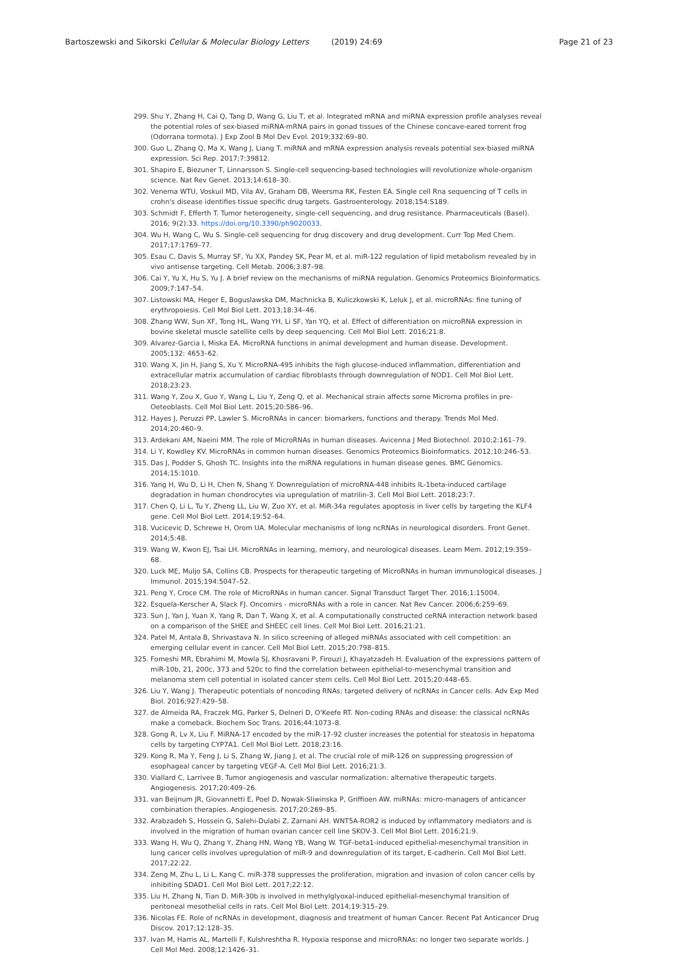Bartoszewski and Sikorski Cellular & Molecular Biology Letters (2019) 24:69 Page 21 of 23
299. Shu Y, Zhang H, Cai Q, Tang D, Wang G, Liu T, et al. Integrated mRNA and miRNA expression profile analyses reveal the potential roles of sex-biased miRNA-mRNA pairs in gonad tissues of the Chinese concave-eared torrent frog (Odorrana tormota). J Exp Zool B Mol Dev Evol. 2019;332:69–80.
300. Guo L, Zhang Q, Ma X, Wang J, Liang T. miRNA and mRNA expression analysis reveals potential sex-biased miRNA expression. Sci Rep. 2017;7:39812.
301. Shapiro E, Biezuner T, Linnarsson S. Single-cell sequencing-based technologies will revolutionize whole-organism science. Nat Rev Genet. 2013;14:618–30.
302. Venema WTU, Voskuil MD, Vila AV, Graham DB, Weersma RK, Festen EA. Single cell Rna sequencing of T cells in crohn's disease identifies tissue specific drug targets. Gastroenterology. 2018;154:S189.
303. Schmidt F, Efferth T. Tumor heterogeneity, single-cell sequencing, and drug resistance. Pharmaceuticals (Basel). 2016; 9(2):33. https://doi.org/10.3390/ph9020033.
304. Wu H, Wang C, Wu S. Single-cell sequencing for drug discovery and drug development. Curr Top Med Chem. 2017;17:1769–77.
305. Esau C, Davis S, Murray SF, Yu XX, Pandey SK, Pear M, et al. miR-122 regulation of lipid metabolism revealed by in vivo antisense targeting. Cell Metab. 2006;3:87–98.
306. Cai Y, Yu X, Hu S, Yu J. A brief review on the mechanisms of miRNA regulation. Genomics Proteomics Bioinformatics. 2009;7:147–54.
307. Listowski MA, Heger E, Boguslawska DM, Machnicka B, Kuliczkowski K, Leluk J, et al. microRNAs: fine tuning of erythropoiesis. Cell Mol Biol Lett. 2013;18:34–46.
308. Zhang WW, Sun XF, Tong HL, Wang YH, Li SF, Yan YQ, et al. Effect of differentiation on microRNA expression in bovine skeletal muscle satellite cells by deep sequencing. Cell Mol Biol Lett. 2016;21:8.
309. Alvarez-Garcia I, Miska EA. MicroRNA functions in animal development and human disease. Development. 2005;132: 4653–62.
310. Wang X, Jin H, Jiang S, Xu Y. MicroRNA-495 inhibits the high glucose-induced inflammation, differentiation and extracellular matrix accumulation of cardiac fibroblasts through downregulation of NOD1. Cell Mol Biol Lett. 2018;23:23.
311. Wang Y, Zou X, Guo Y, Wang L, Liu Y, Zeng Q, et al. Mechanical strain affects some Microrna profiles in pre-Oeteoblasts. Cell Mol Biol Lett. 2015;20:586–96.
312. Hayes J, Peruzzi PP, Lawler S. MicroRNAs in cancer: biomarkers, functions and therapy. Trends Mol Med. 2014;20:460–9.
313. Ardekani AM, Naeini MM. The role of MicroRNAs in human diseases. Avicenna J Med Biotechnol. 2010;2:161–79.
314. Li Y, Kowdley KV. MicroRNAs in common human diseases. Genomics Proteomics Bioinformatics. 2012;10:246–53.
315. Das J, Podder S, Ghosh TC. Insights into the miRNA regulations in human disease genes. BMC Genomics. 2014;15:1010.
316. Yang H, Wu D, Li H, Chen N, Shang Y. Downregulation of microRNA-448 inhibits IL-1beta-induced cartilage degradation in human chondrocytes via upregulation of matrilin-3. Cell Mol Biol Lett. 2018;23:7.
317. Chen Q, Li L, Tu Y, Zheng LL, Liu W, Zuo XY, et al. MiR-34a regulates apoptosis in liver cells by targeting the KLF4 gene. Cell Mol Biol Lett. 2014;19:52–64.
318. Vucicevic D, Schrewe H, Orom UA. Molecular mechanisms of long ncRNAs in neurological disorders. Front Genet. 2014;5:48.
319. Wang W, Kwon EJ, Tsai LH. MicroRNAs in learning, memory, and neurological diseases. Learn Mem. 2012;19:359–68.
320. Luck ME, Muljo SA, Collins CB. Prospects for therapeutic targeting of MicroRNAs in human immunological diseases. J Immunol. 2015;194:5047–52.
321. Peng Y, Croce CM. The role of MicroRNAs in human cancer. Signal Transduct Target Ther. 2016;1:15004.
322. Esquela-Kerscher A, Slack FJ. Oncomirs - microRNAs with a role in cancer. Nat Rev Cancer. 2006;6:259–69.
323. Sun J, Yan J, Yuan X, Yang R, Dan T, Wang X, et al. A computationally constructed ceRNA interaction network based on a comparison of the SHEE and SHEEC cell lines. Cell Mol Biol Lett. 2016;21:21.
324. Patel M, Antala B, Shrivastava N. In silico screening of alleged miRNAs associated with cell competition: an emerging cellular event in cancer. Cell Mol Biol Lett. 2015;20:798–815.
325. Fomeshi MR, Ebrahimi M, Mowla SJ, Khosravani P, Firouzi J, Khayatzadeh H. Evaluation of the expressions pattern of miR-10b, 21, 200c, 373 and 520c to find the correlation between epithelial-to-mesenchymal transition and melanoma stem cell potential in isolated cancer stem cells. Cell Mol Biol Lett. 2015;20:448–65.
326. Liu Y, Wang J. Therapeutic potentials of noncoding RNAs: targeted delivery of ncRNAs in Cancer cells. Adv Exp Med Biol. 2016;927:429–58.
327. de Almeida RA, Fraczek MG, Parker S, Delneri D, O'Keefe RT. Non-coding RNAs and disease: the classical ncRNAs make a comeback. Biochem Soc Trans. 2016;44:1073–8.
328. Gong R, Lv X, Liu F. MiRNA-17 encoded by the miR-17-92 cluster increases the potential for steatosis in hepatoma cells by targeting CYP7A1. Cell Mol Biol Lett. 2018;23:16.
329. Kong R, Ma Y, Feng J, Li S, Zhang W, Jiang J, et al. The crucial role of miR-126 on suppressing progression of esophageal cancer by targeting VEGF-A. Cell Mol Biol Lett. 2016;21:3.
330. Viallard C, Larrivee B. Tumor angiogenesis and vascular normalization: alternative therapeutic targets. Angiogenesis. 2017;20:409–26.
331. van Beijnum JR, Giovannetti E, Poel D, Nowak-Sliwinska P, Griffioen AW. miRNAs: micro-managers of anticancer combination therapies. Angiogenesis. 2017;20:269–85.
332. Arabzadeh S, Hossein G, Salehi-Dulabi Z, Zarnani AH. WNT5A-ROR2 is induced by inflammatory mediators and is involved in the migration of human ovarian cancer cell line SKOV-3. Cell Mol Biol Lett. 2016;21:9.
333. Wang H, Wu Q, Zhang Y, Zhang HN, Wang YB, Wang W. TGF-beta1-induced epithelial-mesenchymal transition in lung cancer cells involves upregulation of miR-9 and downregulation of its target, E-cadherin. Cell Mol Biol Lett. 2017;22:22.
334. Zeng M, Zhu L, Li L, Kang C. miR-378 suppresses the proliferation, migration and invasion of colon cancer cells by inhibiting SDAD1. Cell Mol Biol Lett. 2017;22:12.
335. Liu H, Zhang N, Tian D. MiR-30b is involved in methylglyoxal-induced epithelial-mesenchymal transition of peritoneal mesothelial cells in rats. Cell Mol Biol Lett. 2014;19:315–29.
336. Nicolas FE. Role of ncRNAs in development, diagnosis and treatment of human Cancer. Recent Pat Anticancer Drug Discov. 2017;12:128–35.
337. Ivan M, Harris AL, Martelli F, Kulshreshtha R. Hypoxia response and microRNAs: no longer two separate worlds. J Cell Mol Med. 2008;12:1426–31.